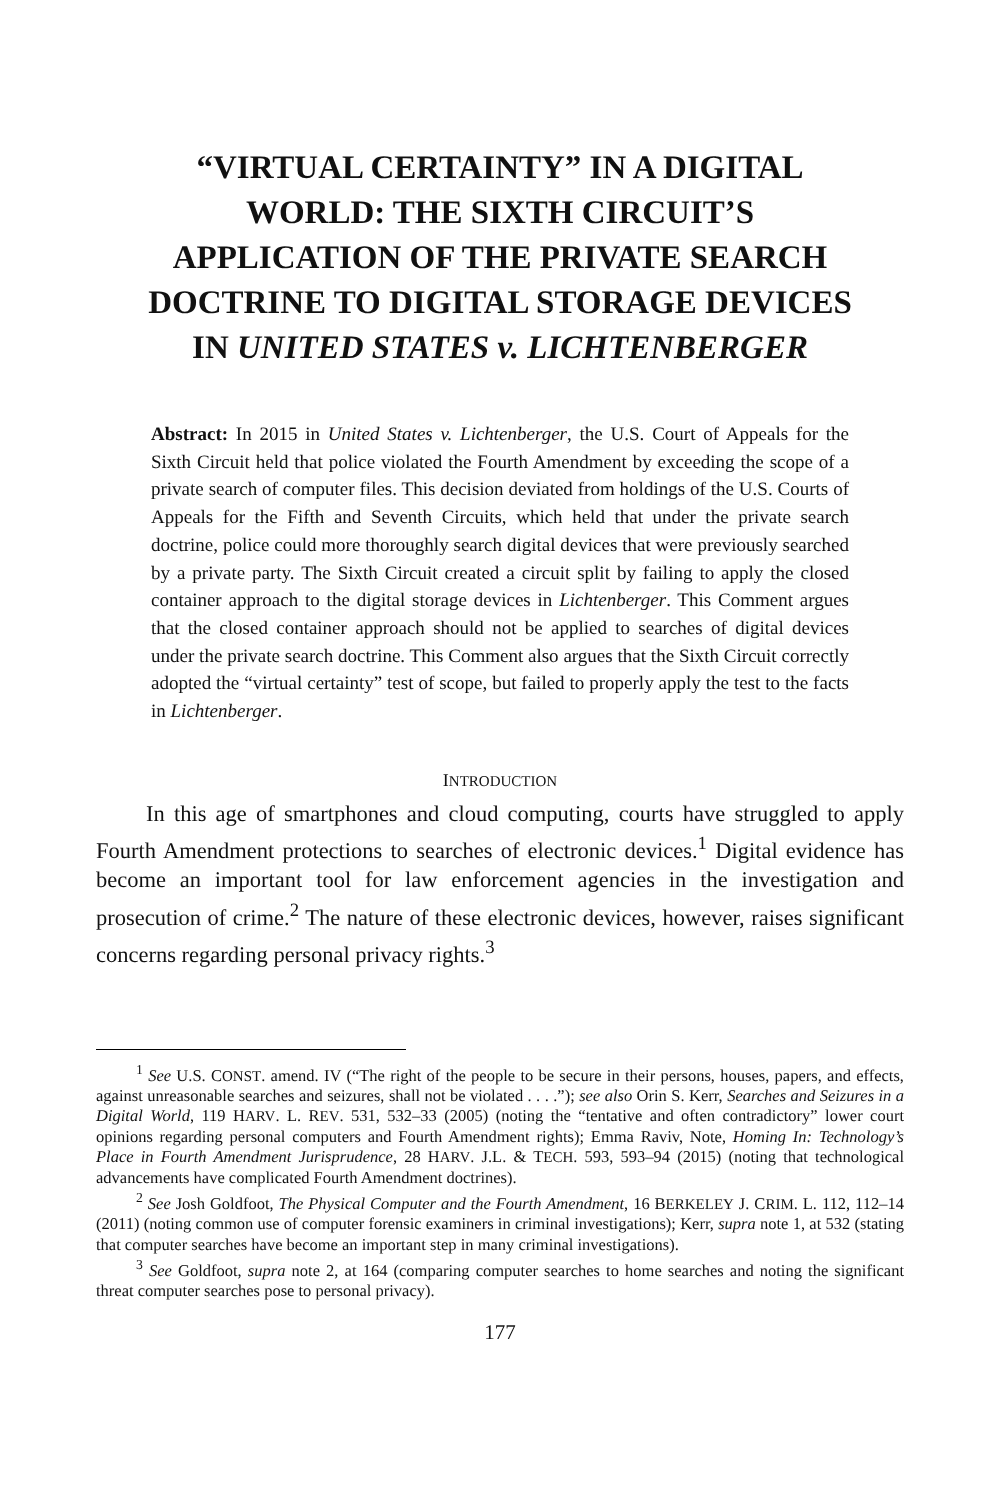“VIRTUAL CERTAINTY” IN A DIGITAL WORLD: THE SIXTH CIRCUIT’S APPLICATION OF THE PRIVATE SEARCH DOCTRINE TO DIGITAL STORAGE DEVICES IN UNITED STATES v. LICHTENBERGER
Abstract: In 2015 in United States v. Lichtenberger, the U.S. Court of Appeals for the Sixth Circuit held that police violated the Fourth Amendment by exceeding the scope of a private search of computer files. This decision deviated from holdings of the U.S. Courts of Appeals for the Fifth and Seventh Circuits, which held that under the private search doctrine, police could more thoroughly search digital devices that were previously searched by a private party. The Sixth Circuit created a circuit split by failing to apply the closed container approach to the digital storage devices in Lichtenberger. This Comment argues that the closed container approach should not be applied to searches of digital devices under the private search doctrine. This Comment also argues that the Sixth Circuit correctly adopted the “virtual certainty” test of scope, but failed to properly apply the test to the facts in Lichtenberger.
INTRODUCTION
In this age of smartphones and cloud computing, courts have struggled to apply Fourth Amendment protections to searches of electronic devices.<sup>1</sup> Digital evidence has become an important tool for law enforcement agencies in the investigation and prosecution of crime.<sup>2</sup> The nature of these electronic devices, however, raises significant concerns regarding personal privacy rights.<sup>3</sup>
<sup>1</sup> See U.S. CONST. amend. IV (“The right of the people to be secure in their persons, houses, papers, and effects, against unreasonable searches and seizures, shall not be violated . . . .”); see also Orin S. Kerr, Searches and Seizures in a Digital World, 119 HARV. L. REV. 531, 532–33 (2005) (noting the “tentative and often contradictory” lower court opinions regarding personal computers and Fourth Amendment rights); Emma Raviv, Note, Homing In: Technology’s Place in Fourth Amendment Jurisprudence, 28 HARV. J.L. & TECH. 593, 593–94 (2015) (noting that technological advancements have complicated Fourth Amendment doctrines).
<sup>2</sup> See Josh Goldfoot, The Physical Computer and the Fourth Amendment, 16 BERKELEY J. CRIM. L. 112, 112–14 (2011) (noting common use of computer forensic examiners in criminal investigations); Kerr, supra note 1, at 532 (stating that computer searches have become an important step in many criminal investigations).
<sup>3</sup> See Goldfoot, supra note 2, at 164 (comparing computer searches to home searches and noting the significant threat computer searches pose to personal privacy).
177